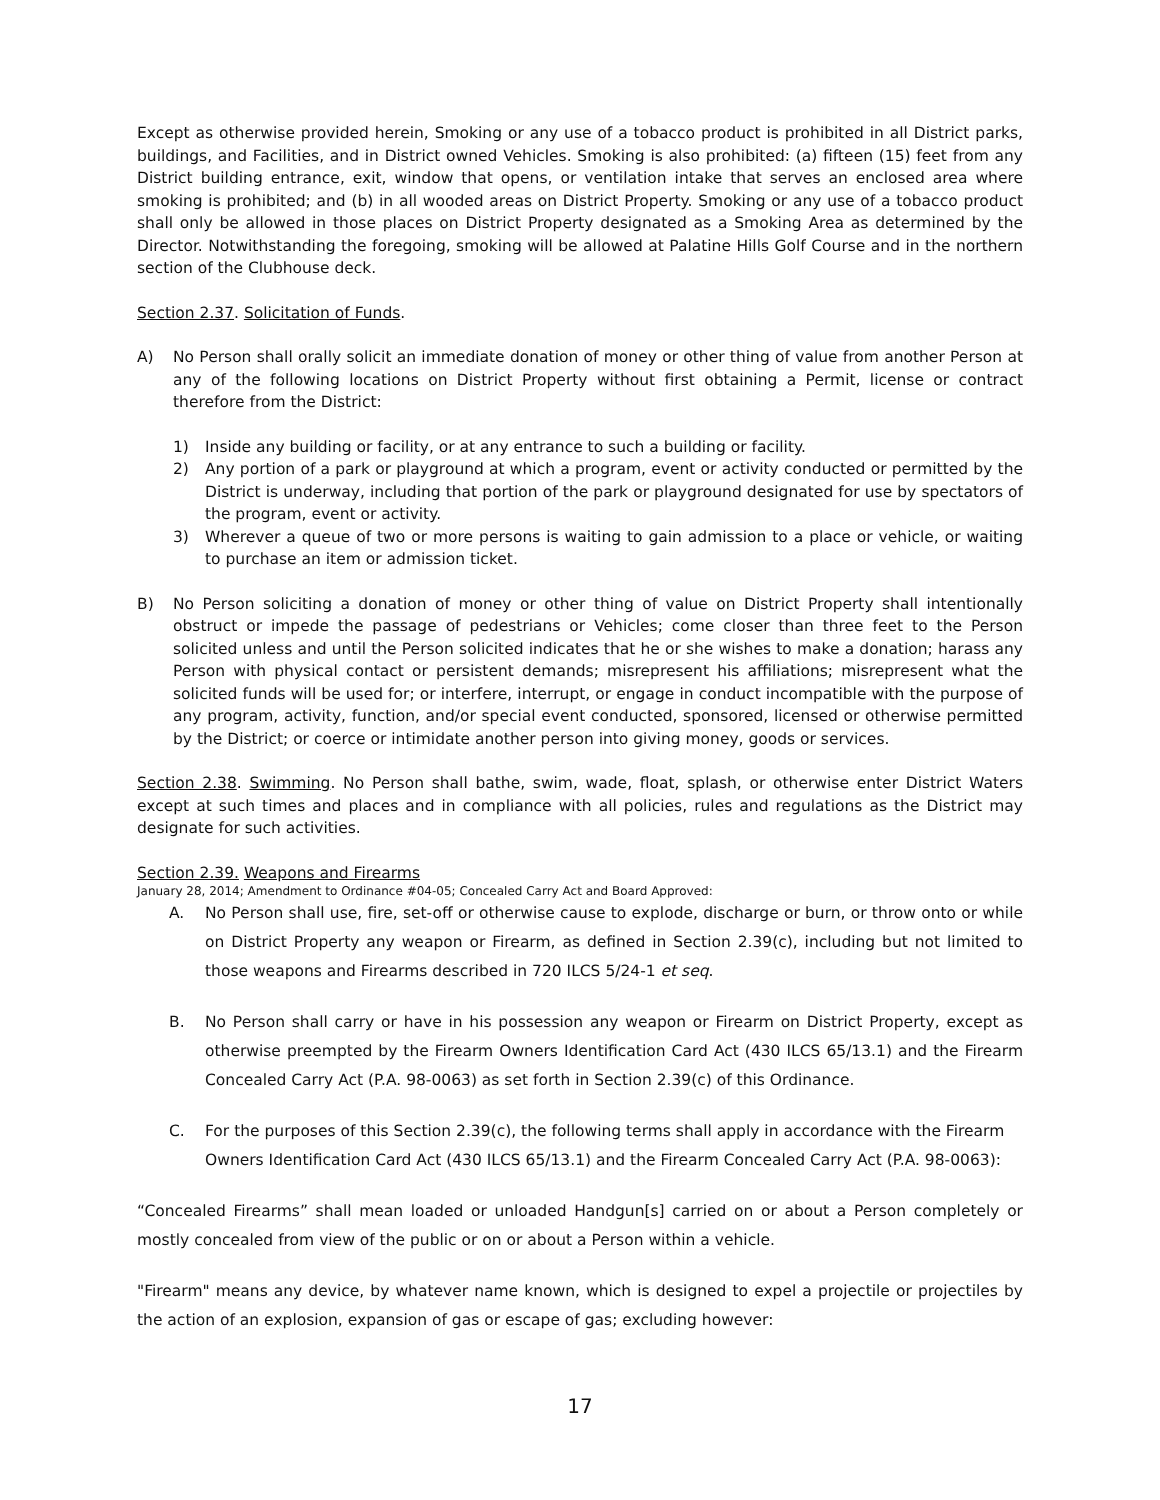Except as otherwise provided herein, Smoking or any use of a tobacco product is prohibited in all District parks, buildings, and Facilities, and in District owned Vehicles. Smoking is also prohibited: (a) fifteen (15) feet from any District building entrance, exit, window that opens, or ventilation intake that serves an enclosed area where smoking is prohibited; and (b) in all wooded areas on District Property. Smoking or any use of a tobacco product shall only be allowed in those places on District Property designated as a Smoking Area as determined by the Director. Notwithstanding the foregoing, smoking will be allowed at Palatine Hills Golf Course and in the northern section of the Clubhouse deck.
Section 2.37. Solicitation of Funds.
A) No Person shall orally solicit an immediate donation of money or other thing of value from another Person at any of the following locations on District Property without first obtaining a Permit, license or contract therefore from the District:
1) Inside any building or facility, or at any entrance to such a building or facility.
2) Any portion of a park or playground at which a program, event or activity conducted or permitted by the District is underway, including that portion of the park or playground designated for use by spectators of the program, event or activity.
3) Wherever a queue of two or more persons is waiting to gain admission to a place or vehicle, or waiting to purchase an item or admission ticket.
B) No Person soliciting a donation of money or other thing of value on District Property shall intentionally obstruct or impede the passage of pedestrians or Vehicles; come closer than three feet to the Person solicited unless and until the Person solicited indicates that he or she wishes to make a donation; harass any Person with physical contact or persistent demands; misrepresent his affiliations; misrepresent what the solicited funds will be used for; or interfere, interrupt, or engage in conduct incompatible with the purpose of any program, activity, function, and/or special event conducted, sponsored, licensed or otherwise permitted by the District; or coerce or intimidate another person into giving money, goods or services.
Section 2.38. Swimming. No Person shall bathe, swim, wade, float, splash, or otherwise enter District Waters except at such times and places and in compliance with all policies, rules and regulations as the District may designate for such activities.
Section 2.39. Weapons and Firearms
January 28, 2014; Amendment to Ordinance #04-05; Concealed Carry Act and Board Approved:
A. No Person shall use, fire, set-off or otherwise cause to explode, discharge or burn, or throw onto or while on District Property any weapon or Firearm, as defined in Section 2.39(c), including but not limited to those weapons and Firearms described in 720 ILCS 5/24-1 et seq.
B. No Person shall carry or have in his possession any weapon or Firearm on District Property, except as otherwise preempted by the Firearm Owners Identification Card Act (430 ILCS 65/13.1) and the Firearm Concealed Carry Act (P.A. 98-0063) as set forth in Section 2.39(c) of this Ordinance.
C. For the purposes of this Section 2.39(c), the following terms shall apply in accordance with the Firearm Owners Identification Card Act (430 ILCS 65/13.1) and the Firearm Concealed Carry Act (P.A. 98-0063):
“Concealed Firearms” shall mean loaded or unloaded Handgun[s] carried on or about a Person completely or mostly concealed from view of the public or on or about a Person within a vehicle.
"Firearm" means any device, by whatever name known, which is designed to expel a projectile or projectiles by the action of an explosion, expansion of gas or escape of gas; excluding however:
17